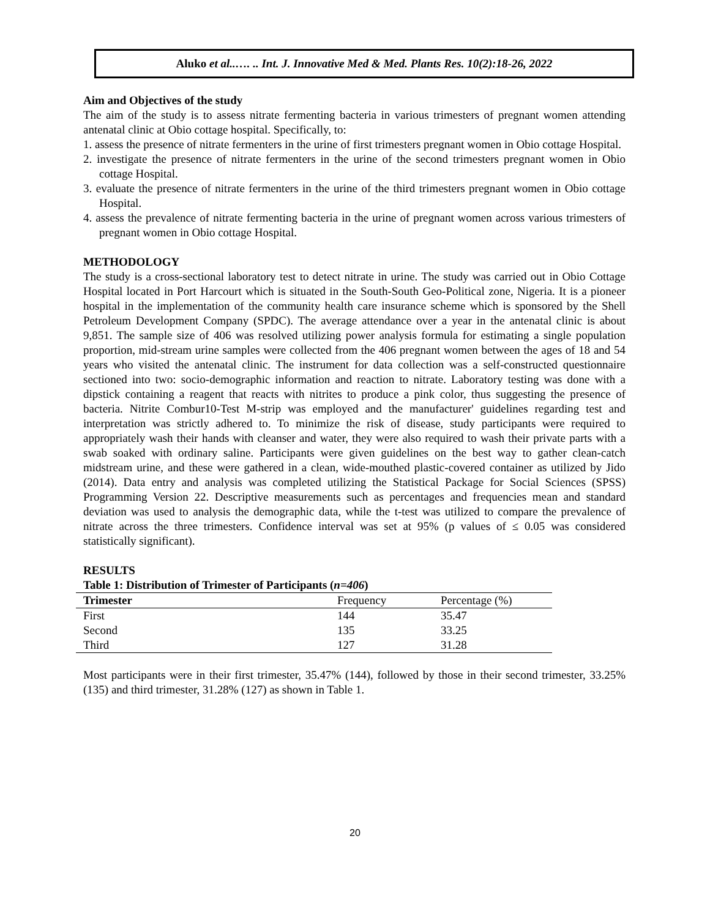Aluko et al..…. .. Int. J. Innovative Med & Med. Plants Res. 10(2):18-26, 2022
Aim and Objectives of the study
The aim of the study is to assess nitrate fermenting bacteria in various trimesters of pregnant women attending antenatal clinic at Obio cottage hospital. Specifically, to:
1. assess the presence of nitrate fermenters in the urine of first trimesters pregnant women in Obio cottage Hospital.
2. investigate the presence of nitrate fermenters in the urine of the second trimesters pregnant women in Obio cottage Hospital.
3. evaluate the presence of nitrate fermenters in the urine of the third trimesters pregnant women in Obio cottage Hospital.
4. assess the prevalence of nitrate fermenting bacteria in the urine of pregnant women across various trimesters of pregnant women in Obio cottage Hospital.
METHODOLOGY
The study is a cross-sectional laboratory test to detect nitrate in urine. The study was carried out in Obio Cottage Hospital located in Port Harcourt which is situated in the South-South Geo-Political zone, Nigeria. It is a pioneer hospital in the implementation of the community health care insurance scheme which is sponsored by the Shell Petroleum Development Company (SPDC). The average attendance over a year in the antenatal clinic is about 9,851. The sample size of 406 was resolved utilizing power analysis formula for estimating a single population proportion, mid-stream urine samples were collected from the 406 pregnant women between the ages of 18 and 54 years who visited the antenatal clinic. The instrument for data collection was a self-constructed questionnaire sectioned into two: socio-demographic information and reaction to nitrate. Laboratory testing was done with a dipstick containing a reagent that reacts with nitrites to produce a pink color, thus suggesting the presence of bacteria. Nitrite Combur10-Test M-strip was employed and the manufacturer' guidelines regarding test and interpretation was strictly adhered to. To minimize the risk of disease, study participants were required to appropriately wash their hands with cleanser and water, they were also required to wash their private parts with a swab soaked with ordinary saline. Participants were given guidelines on the best way to gather clean-catch midstream urine, and these were gathered in a clean, wide-mouthed plastic-covered container as utilized by Jido (2014). Data entry and analysis was completed utilizing the Statistical Package for Social Sciences (SPSS) Programming Version 22. Descriptive measurements such as percentages and frequencies mean and standard deviation was used to analysis the demographic data, while the t-test was utilized to compare the prevalence of nitrate across the three trimesters. Confidence interval was set at 95% (p values of ≤ 0.05 was considered statistically significant).
RESULTS
Table 1: Distribution of Trimester of Participants (n=406)
| Trimester | Frequency | Percentage (%) |
| --- | --- | --- |
| First | 144 | 35.47 |
| Second | 135 | 33.25 |
| Third | 127 | 31.28 |
Most participants were in their first trimester, 35.47% (144), followed by those in their second trimester, 33.25% (135) and third trimester, 31.28% (127) as shown in Table 1.
20